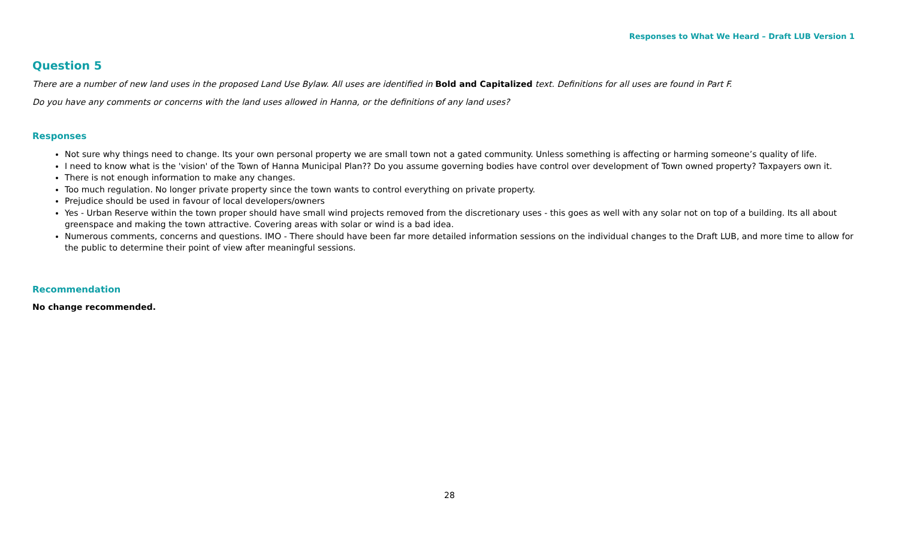Responses to What We Heard – Draft LUB Version 1
Question 5
There are a number of new land uses in the proposed Land Use Bylaw. All uses are identified in Bold and Capitalized text. Definitions for all uses are found in Part F.
Do you have any comments or concerns with the land uses allowed in Hanna, or the definitions of any land uses?
Responses
Not sure why things need to change. Its your own personal property we are small town not a gated community. Unless something is affecting or harming someone’s quality of life.
I need to know what is the 'vision' of the Town of Hanna Municipal Plan?? Do you assume governing bodies have control over development of Town owned property? Taxpayers own it.
There is not enough information to make any changes.
Too much regulation. No longer private property since the town wants to control everything on private property.
Prejudice should be used in favour of local developers/owners
Yes - Urban Reserve within the town proper should have small wind projects removed from the discretionary uses - this goes as well with any solar not on top of a building. Its all about greenspace and making the town attractive. Covering areas with solar or wind is a bad idea.
Numerous comments, concerns and questions. IMO - There should have been far more detailed information sessions on the individual changes to the Draft LUB, and more time to allow for the public to determine their point of view after meaningful sessions.
Recommendation
No change recommended.
28